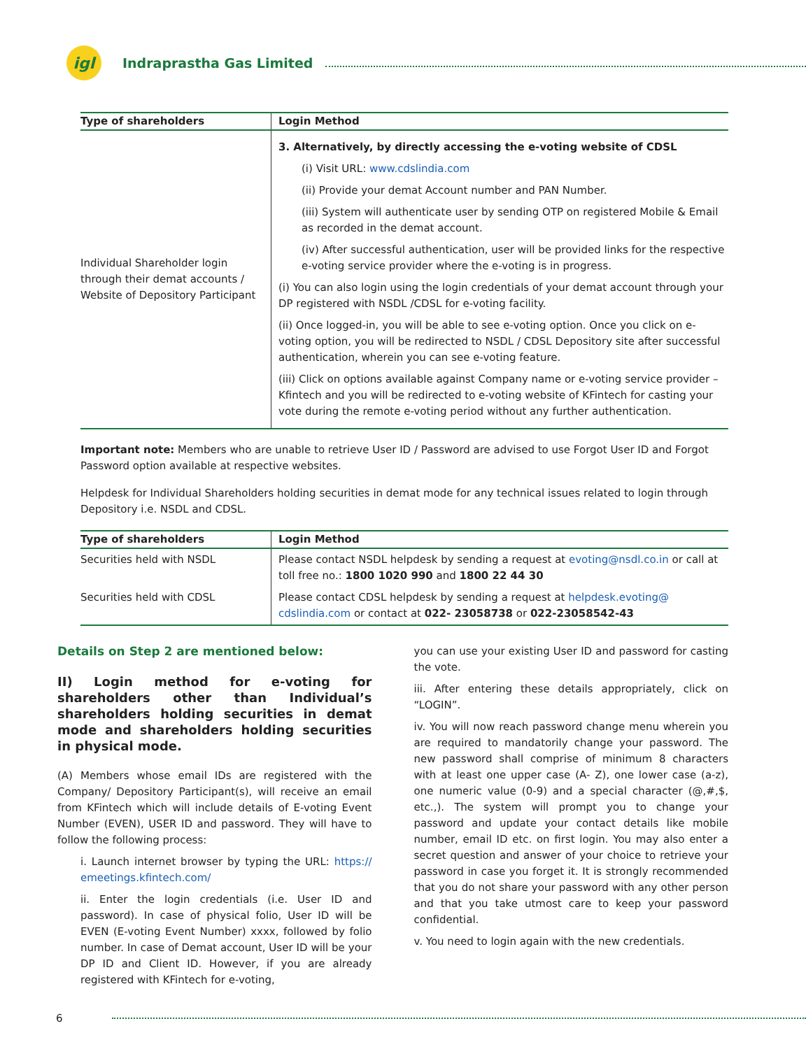igl
Indraprastha Gas Limited
| Type of shareholders | Login Method |
| --- | --- |
| Individual Shareholder login through their demat accounts / Website of Depository Participant | 3. Alternatively, by directly accessing the e-voting website of CDSL (i) Visit URL: www.cdslindia.com (ii) Provide your demat Account number and PAN Number. (iii) System will authenticate user by sending OTP on registered Mobile & Email as recorded in the demat account. (iv) After successful authentication, user will be provided links for the respective e-voting service provider where the e-voting is in progress. (i) You can also login using the login credentials of your demat account through your DP registered with NSDL /CDSL for e-voting facility. (ii) Once logged-in, you will be able to see e-voting option. Once you click on e-voting option, you will be redirected to NSDL / CDSL Depository site after successful authentication, wherein you can see e-voting feature. (iii) Click on options available against Company name or e-voting service provider – Kfintech and you will be redirected to e-voting website of KFintech for casting your vote during the remote e-voting period without any further authentication. |
Important note: Members who are unable to retrieve User ID / Password are advised to use Forgot User ID and Forgot Password option available at respective websites.
Helpdesk for Individual Shareholders holding securities in demat mode for any technical issues related to login through Depository i.e. NSDL and CDSL.
| Type of shareholders | Login Method |
| --- | --- |
| Securities held with NSDL | Please contact NSDL helpdesk by sending a request at evoting@nsdl.co.in or call at toll free no.: 1800 1020 990 and 1800 22 44 30 |
| Securities held with CDSL | Please contact CDSL helpdesk by sending a request at helpdesk.evoting@ cdslindia.com or contact at 022- 23058738 or 022-23058542-43 |
Details on Step 2 are mentioned below:
II) Login method for e-voting for shareholders other than Individual’s shareholders holding securities in demat mode and shareholders holding securities in physical mode.
(A) Members whose email IDs are registered with the Company/ Depository Participant(s), will receive an email from KFintech which will include details of E-voting Event Number (EVEN), USER ID and password. They will have to follow the following process:
i. Launch internet browser by typing the URL: https:// emeetings.kfintech.com/
ii. Enter the login credentials (i.e. User ID and password). In case of physical folio, User ID will be EVEN (E-voting Event Number) xxxx, followed by folio number. In case of Demat account, User ID will be your DP ID and Client ID. However, if you are already registered with KFintech for e-voting,
you can use your existing User ID and password for casting the vote.
iii. After entering these details appropriately, click on “LOGIN”.
iv. You will now reach password change menu wherein you are required to mandatorily change your password. The new password shall comprise of minimum 8 characters with at least one upper case (A- Z), one lower case (a-z), one numeric value (0-9) and a special character (@,#,$, etc.,). The system will prompt you to change your password and update your contact details like mobile number, email ID etc. on first login. You may also enter a secret question and answer of your choice to retrieve your password in case you forget it. It is strongly recommended that you do not share your password with any other person and that you take utmost care to keep your password confidential.
v. You need to login again with the new credentials.
6